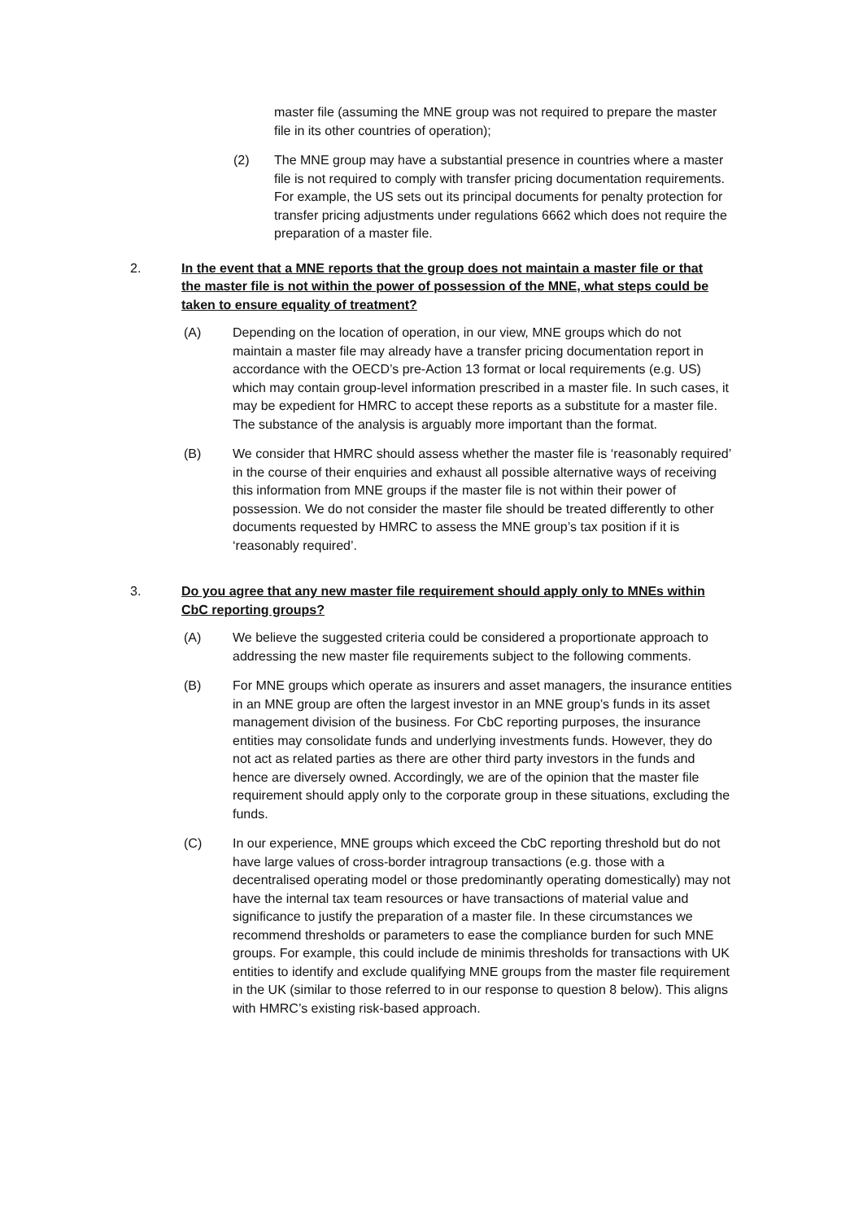master file (assuming the MNE group was not required to prepare the master file in its other countries of operation);
(2) The MNE group may have a substantial presence in countries where a master file is not required to comply with transfer pricing documentation requirements. For example, the US sets out its principal documents for penalty protection for transfer pricing adjustments under regulations 6662 which does not require the preparation of a master file.
2. In the event that a MNE reports that the group does not maintain a master file or that the master file is not within the power of possession of the MNE, what steps could be taken to ensure equality of treatment?
(A) Depending on the location of operation, in our view, MNE groups which do not maintain a master file may already have a transfer pricing documentation report in accordance with the OECD’s pre-Action 13 format or local requirements (e.g. US) which may contain group-level information prescribed in a master file. In such cases, it may be expedient for HMRC to accept these reports as a substitute for a master file. The substance of the analysis is arguably more important than the format.
(B) We consider that HMRC should assess whether the master file is ‘reasonably required’ in the course of their enquiries and exhaust all possible alternative ways of receiving this information from MNE groups if the master file is not within their power of possession. We do not consider the master file should be treated differently to other documents requested by HMRC to assess the MNE group’s tax position if it is ‘reasonably required’.
3. Do you agree that any new master file requirement should apply only to MNEs within CbC reporting groups?
(A) We believe the suggested criteria could be considered a proportionate approach to addressing the new master file requirements subject to the following comments.
(B) For MNE groups which operate as insurers and asset managers, the insurance entities in an MNE group are often the largest investor in an MNE group’s funds in its asset management division of the business. For CbC reporting purposes, the insurance entities may consolidate funds and underlying investments funds. However, they do not act as related parties as there are other third party investors in the funds and hence are diversely owned. Accordingly, we are of the opinion that the master file requirement should apply only to the corporate group in these situations, excluding the funds.
(C) In our experience, MNE groups which exceed the CbC reporting threshold but do not have large values of cross-border intragroup transactions (e.g. those with a decentralised operating model or those predominantly operating domestically) may not have the internal tax team resources or have transactions of material value and significance to justify the preparation of a master file. In these circumstances we recommend thresholds or parameters to ease the compliance burden for such MNE groups. For example, this could include de minimis thresholds for transactions with UK entities to identify and exclude qualifying MNE groups from the master file requirement in the UK (similar to those referred to in our response to question 8 below). This aligns with HMRC’s existing risk-based approach.